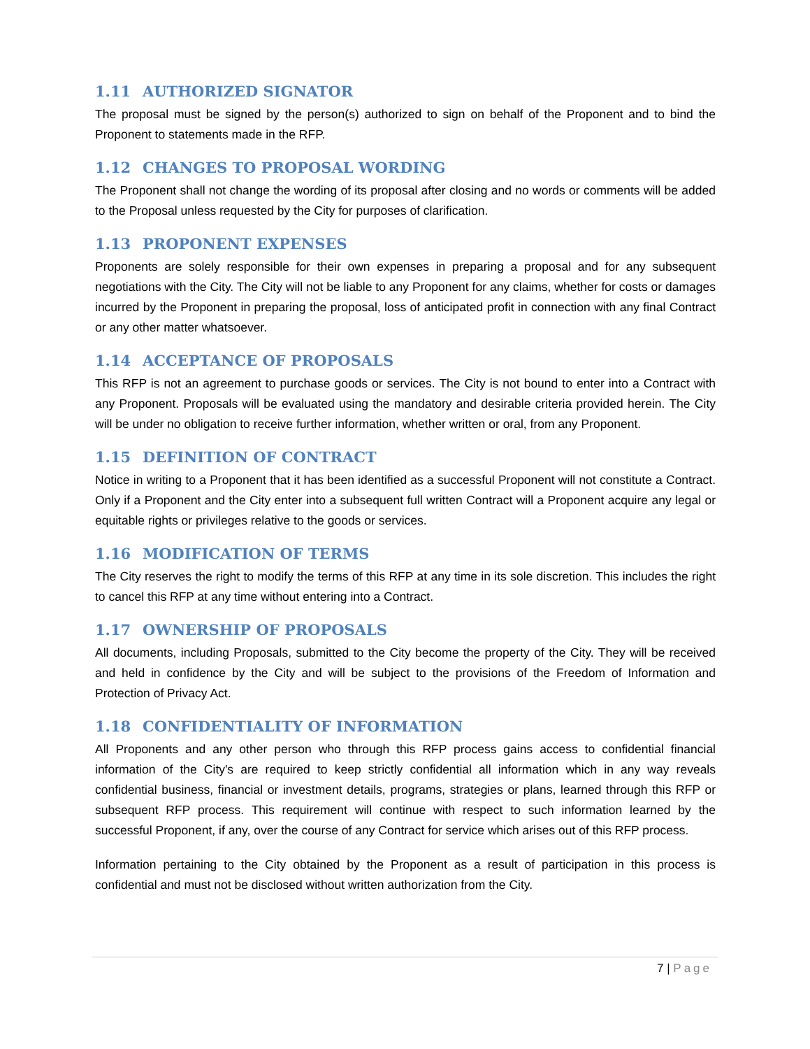1.11 AUTHORIZED SIGNATOR
The proposal must be signed by the person(s) authorized to sign on behalf of the Proponent and to bind the Proponent to statements made in the RFP.
1.12 CHANGES TO PROPOSAL WORDING
The Proponent shall not change the wording of its proposal after closing and no words or comments will be added to the Proposal unless requested by the City for purposes of clarification.
1.13 PROPONENT EXPENSES
Proponents are solely responsible for their own expenses in preparing a proposal and for any subsequent negotiations with the City. The City will not be liable to any Proponent for any claims, whether for costs or damages incurred by the Proponent in preparing the proposal, loss of anticipated profit in connection with any final Contract or any other matter whatsoever.
1.14 ACCEPTANCE OF PROPOSALS
This RFP is not an agreement to purchase goods or services. The City is not bound to enter into a Contract with any Proponent. Proposals will be evaluated using the mandatory and desirable criteria provided herein. The City will be under no obligation to receive further information, whether written or oral, from any Proponent.
1.15 DEFINITION OF CONTRACT
Notice in writing to a Proponent that it has been identified as a successful Proponent will not constitute a Contract. Only if a Proponent and the City enter into a subsequent full written Contract will a Proponent acquire any legal or equitable rights or privileges relative to the goods or services.
1.16 MODIFICATION OF TERMS
The City reserves the right to modify the terms of this RFP at any time in its sole discretion. This includes the right to cancel this RFP at any time without entering into a Contract.
1.17 OWNERSHIP OF PROPOSALS
All documents, including Proposals, submitted to the City become the property of the City. They will be received and held in confidence by the City and will be subject to the provisions of the Freedom of Information and Protection of Privacy Act.
1.18 CONFIDENTIALITY OF INFORMATION
All Proponents and any other person who through this RFP process gains access to confidential financial information of the City's are required to keep strictly confidential all information which in any way reveals confidential business, financial or investment details, programs, strategies or plans, learned through this RFP or subsequent RFP process. This requirement will continue with respect to such information learned by the successful Proponent, if any, over the course of any Contract for service which arises out of this RFP process.
Information pertaining to the City obtained by the Proponent as a result of participation in this process is confidential and must not be disclosed without written authorization from the City.
7 | Page